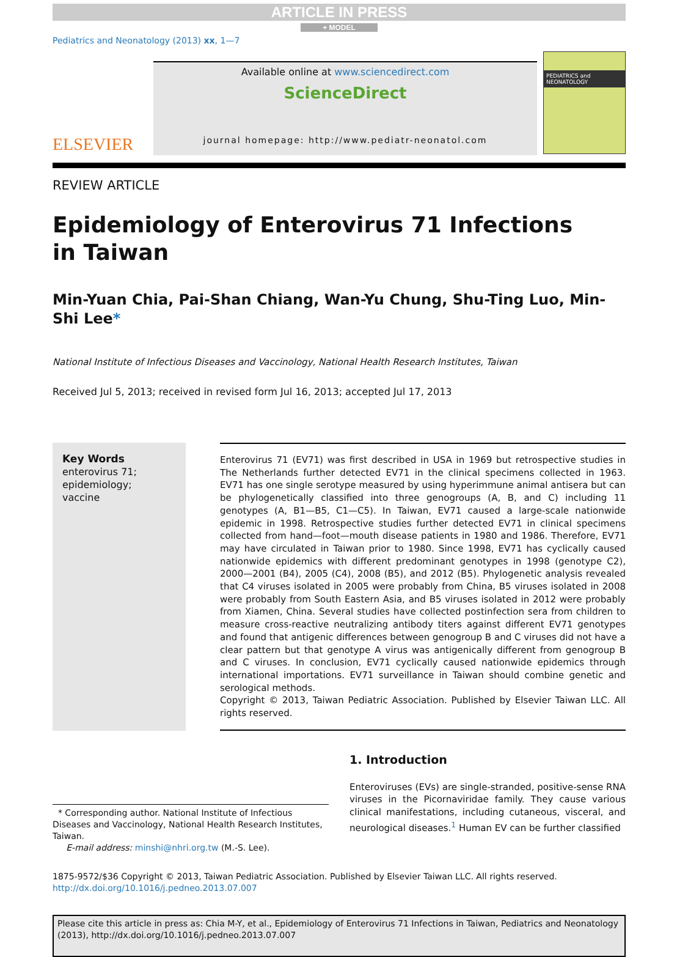ARTICLE IN PRESS
+ MODEL
Pediatrics and Neonatology (2013) xx, 1—7
ELSEVIER
Available online at www.sciencedirect.com
ScienceDirect
journal homepage: http://www.pediatr-neonatol.com
PEDIATRICS and NEONATOLOGY
REVIEW ARTICLE
Epidemiology of Enterovirus 71 Infections
in Taiwan
Min-Yuan Chia, Pai-Shan Chiang, Wan-Yu Chung, Shu-Ting Luo, Min-Shi Lee*
National Institute of Infectious Diseases and Vaccinology, National Health Research Institutes, Taiwan
Received Jul 5, 2013; received in revised form Jul 16, 2013; accepted Jul 17, 2013
Key Words
enterovirus 71;
epidemiology;
vaccine
Enterovirus 71 (EV71) was first described in USA in 1969 but retrospective studies in The Netherlands further detected EV71 in the clinical specimens collected in 1963. EV71 has one single serotype measured by using hyperimmune animal antisera but can be phylogenetically classified into three genogroups (A, B, and C) including 11 genotypes (A, B1—B5, C1—C5). In Taiwan, EV71 caused a large-scale nationwide epidemic in 1998. Retrospective studies further detected EV71 in clinical specimens collected from hand—foot—mouth disease patients in 1980 and 1986. Therefore, EV71 may have circulated in Taiwan prior to 1980. Since 1998, EV71 has cyclically caused nationwide epidemics with different predominant genotypes in 1998 (genotype C2), 2000—2001 (B4), 2005 (C4), 2008 (B5), and 2012 (B5). Phylogenetic analysis revealed that C4 viruses isolated in 2005 were probably from China, B5 viruses isolated in 2008 were probably from South Eastern Asia, and B5 viruses isolated in 2012 were probably from Xiamen, China. Several studies have collected postinfection sera from children to measure cross-reactive neutralizing antibody titers against different EV71 genotypes and found that antigenic differences between genogroup B and C viruses did not have a clear pattern but that genotype A virus was antigenically different from genogroup B and C viruses. In conclusion, EV71 cyclically caused nationwide epidemics through international importations. EV71 surveillance in Taiwan should combine genetic and serological methods.
Copyright © 2013, Taiwan Pediatric Association. Published by Elsevier Taiwan LLC. All rights reserved.
* Corresponding author. National Institute of Infectious Diseases and Vaccinology, National Health Research Institutes, Taiwan.
E-mail address: minshi@nhri.org.tw (M.-S. Lee).
1. Introduction
Enteroviruses (EVs) are single-stranded, positive-sense RNA viruses in the Picornaviridae family. They cause various clinical manifestations, including cutaneous, visceral, and neurological diseases.<sup>1</sup> Human EV can be further classified
1875-9572/$36 Copyright © 2013, Taiwan Pediatric Association. Published by Elsevier Taiwan LLC. All rights reserved.
http://dx.doi.org/10.1016/j.pedneo.2013.07.007
Please cite this article in press as: Chia M-Y, et al., Epidemiology of Enterovirus 71 Infections in Taiwan, Pediatrics and Neonatology (2013), http://dx.doi.org/10.1016/j.pedneo.2013.07.007